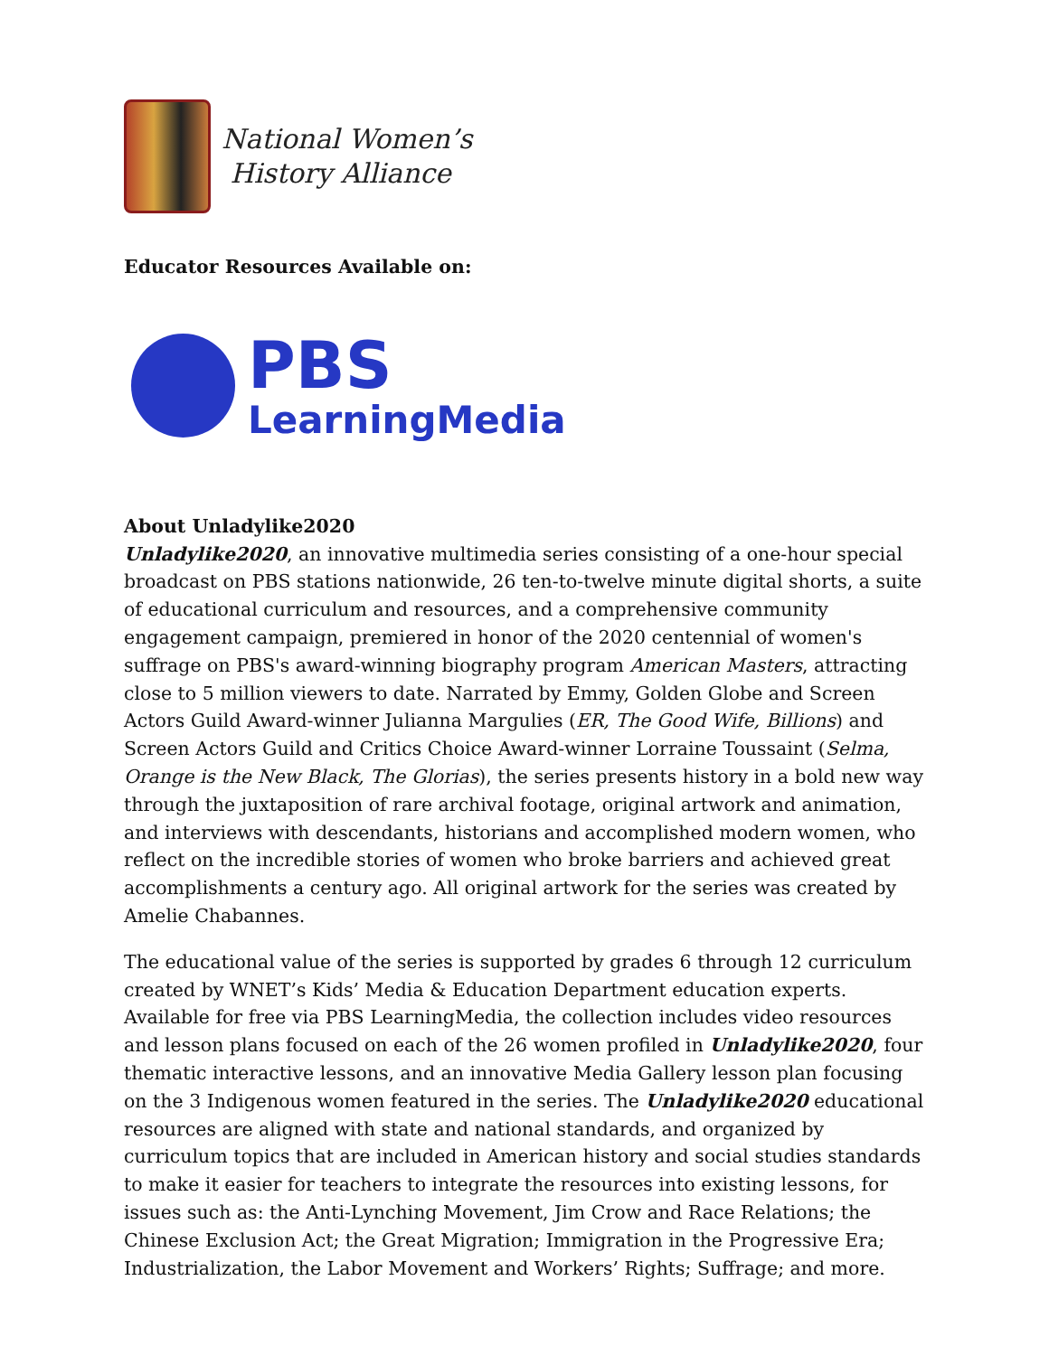National Women’s
History Alliance
Educator Resources Available on:
PBS
LearningMedia
About Unladylike2020
Unladylike2020, an innovative multimedia series consisting of a one-hour special broadcast on PBS stations nationwide, 26 ten-to-twelve minute digital shorts, a suite of educational curriculum and resources, and a comprehensive community engagement campaign, premiered in honor of the 2020 centennial of women's suffrage on PBS's award-winning biography program American Masters, attracting close to 5 million viewers to date. Narrated by Emmy, Golden Globe and Screen Actors Guild Award-winner Julianna Margulies (ER, The Good Wife, Billions) and Screen Actors Guild and Critics Choice Award-winner Lorraine Toussaint (Selma, Orange is the New Black, The Glorias), the series presents history in a bold new way through the juxtaposition of rare archival footage, original artwork and animation, and interviews with descendants, historians and accomplished modern women, who reflect on the incredible stories of women who broke barriers and achieved great accomplishments a century ago. All original artwork for the series was created by Amelie Chabannes.
The educational value of the series is supported by grades 6 through 12 curriculum created by WNET’s Kids’ Media & Education Department education experts. Available for free via PBS LearningMedia, the collection includes video resources and lesson plans focused on each of the 26 women profiled in Unladylike2020, four thematic interactive lessons, and an innovative Media Gallery lesson plan focusing on the 3 Indigenous women featured in the series. The Unladylike2020 educational resources are aligned with state and national standards, and organized by curriculum topics that are included in American history and social studies standards to make it easier for teachers to integrate the resources into existing lessons, for issues such as: the Anti-Lynching Movement, Jim Crow and Race Relations; the Chinese Exclusion Act; the Great Migration; Immigration in the Progressive Era; Industrialization, the Labor Movement and Workers’ Rights; Suffrage; and more.